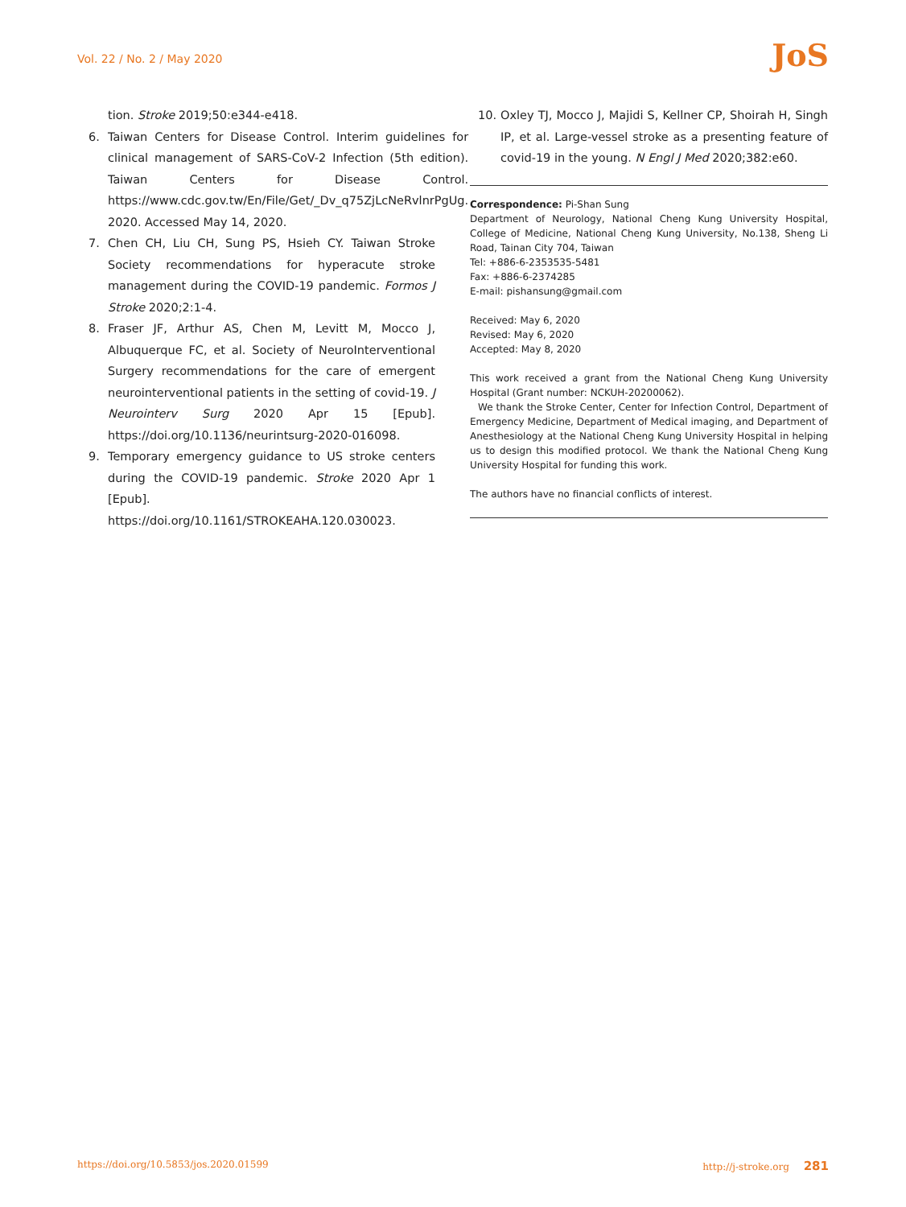Vol. 22 / No. 2 / May 2020 JoS
tion. Stroke 2019;50:e344-e418.
6. Taiwan Centers for Disease Control. Interim guidelines for clinical management of SARS-CoV-2 Infection (5th edition). Taiwan Centers for Disease Control. https://www.cdc.gov.tw/En/File/Get/_Dv_q75ZjLcNeRvlnrPgUg. 2020. Accessed May 14, 2020.
7. Chen CH, Liu CH, Sung PS, Hsieh CY. Taiwan Stroke Society recommendations for hyperacute stroke management during the COVID-19 pandemic. Formos J Stroke 2020;2:1-4.
8. Fraser JF, Arthur AS, Chen M, Levitt M, Mocco J, Albuquerque FC, et al. Society of NeuroInterventional Surgery recommendations for the care of emergent neurointerventional patients in the setting of covid-19. J Neurointerv Surg 2020 Apr 15 [Epub]. https://doi.org/10.1136/neurintsurg-2020-016098.
9. Temporary emergency guidance to US stroke centers during the COVID-19 pandemic. Stroke 2020 Apr 1 [Epub]. https://doi.org/10.1161/STROKEAHA.120.030023.
10. Oxley TJ, Mocco J, Majidi S, Kellner CP, Shoirah H, Singh IP, et al. Large-vessel stroke as a presenting feature of covid-19 in the young. N Engl J Med 2020;382:e60.
Correspondence: Pi-Shan Sung
Department of Neurology, National Cheng Kung University Hospital, College of Medicine, National Cheng Kung University, No.138, Sheng Li Road, Tainan City 704, Taiwan
Tel: +886-6-2353535-5481
Fax: +886-6-2374285
E-mail: pishansung@gmail.com
Received: May 6, 2020
Revised: May 6, 2020
Accepted: May 8, 2020
This work received a grant from the National Cheng Kung University Hospital (Grant number: NCKUH-20200062).
We thank the Stroke Center, Center for Infection Control, Department of Emergency Medicine, Department of Medical imaging, and Department of Anesthesiology at the National Cheng Kung University Hospital in helping us to design this modified protocol. We thank the National Cheng Kung University Hospital for funding this work.
The authors have no financial conflicts of interest.
https://doi.org/10.5853/jos.2020.01599 http://j-stroke.org 281